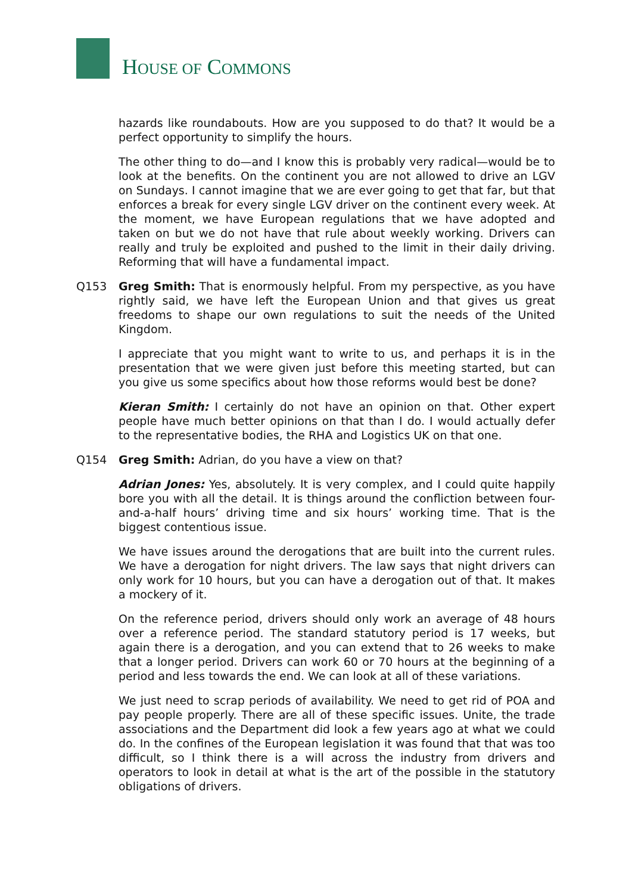HOUSE OF COMMONS
hazards like roundabouts. How are you supposed to do that? It would be a perfect opportunity to simplify the hours.
The other thing to do—and I know this is probably very radical—would be to look at the benefits. On the continent you are not allowed to drive an LGV on Sundays. I cannot imagine that we are ever going to get that far, but that enforces a break for every single LGV driver on the continent every week. At the moment, we have European regulations that we have adopted and taken on but we do not have that rule about weekly working. Drivers can really and truly be exploited and pushed to the limit in their daily driving. Reforming that will have a fundamental impact.
Q153 Greg Smith: That is enormously helpful. From my perspective, as you have rightly said, we have left the European Union and that gives us great freedoms to shape our own regulations to suit the needs of the United Kingdom.
I appreciate that you might want to write to us, and perhaps it is in the presentation that we were given just before this meeting started, but can you give us some specifics about how those reforms would best be done?
Kieran Smith: I certainly do not have an opinion on that. Other expert people have much better opinions on that than I do. I would actually defer to the representative bodies, the RHA and Logistics UK on that one.
Q154 Greg Smith: Adrian, do you have a view on that?
Adrian Jones: Yes, absolutely. It is very complex, and I could quite happily bore you with all the detail. It is things around the confliction between four-and-a-half hours’ driving time and six hours’ working time. That is the biggest contentious issue.
We have issues around the derogations that are built into the current rules. We have a derogation for night drivers. The law says that night drivers can only work for 10 hours, but you can have a derogation out of that. It makes a mockery of it.
On the reference period, drivers should only work an average of 48 hours over a reference period. The standard statutory period is 17 weeks, but again there is a derogation, and you can extend that to 26 weeks to make that a longer period. Drivers can work 60 or 70 hours at the beginning of a period and less towards the end. We can look at all of these variations.
We just need to scrap periods of availability. We need to get rid of POA and pay people properly. There are all of these specific issues. Unite, the trade associations and the Department did look a few years ago at what we could do. In the confines of the European legislation it was found that that was too difficult, so I think there is a will across the industry from drivers and operators to look in detail at what is the art of the possible in the statutory obligations of drivers.